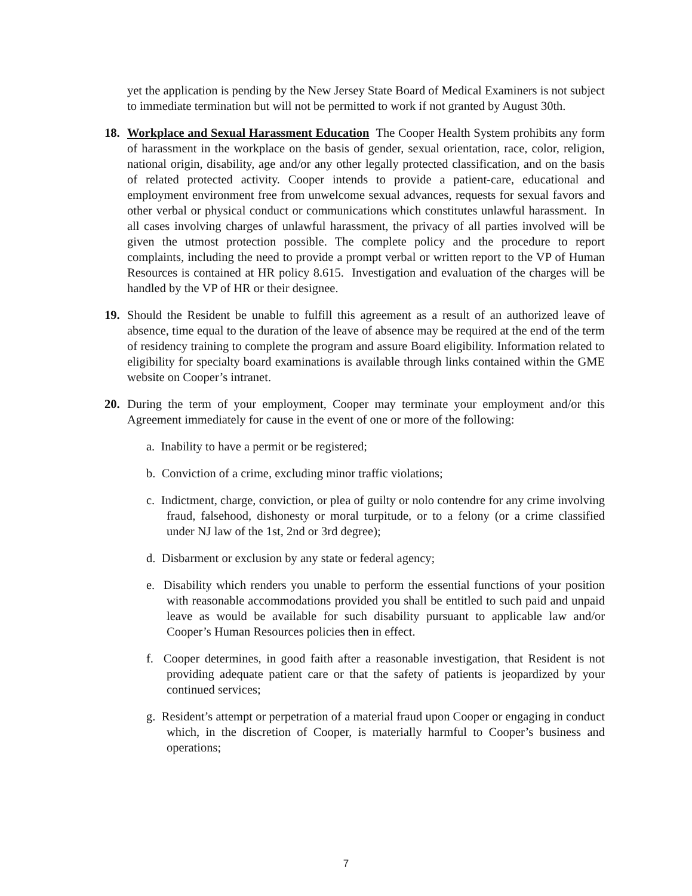yet the application is pending by the New Jersey State Board of Medical Examiners is not subject to immediate termination but will not be permitted to work if not granted by August 30th.
18. Workplace and Sexual Harassment Education The Cooper Health System prohibits any form of harassment in the workplace on the basis of gender, sexual orientation, race, color, religion, national origin, disability, age and/or any other legally protected classification, and on the basis of related protected activity. Cooper intends to provide a patient-care, educational and employment environment free from unwelcome sexual advances, requests for sexual favors and other verbal or physical conduct or communications which constitutes unlawful harassment. In all cases involving charges of unlawful harassment, the privacy of all parties involved will be given the utmost protection possible. The complete policy and the procedure to report complaints, including the need to provide a prompt verbal or written report to the VP of Human Resources is contained at HR policy 8.615. Investigation and evaluation of the charges will be handled by the VP of HR or their designee.
19. Should the Resident be unable to fulfill this agreement as a result of an authorized leave of absence, time equal to the duration of the leave of absence may be required at the end of the term of residency training to complete the program and assure Board eligibility. Information related to eligibility for specialty board examinations is available through links contained within the GME website on Cooper’s intranet.
20. During the term of your employment, Cooper may terminate your employment and/or this Agreement immediately for cause in the event of one or more of the following:
a. Inability to have a permit or be registered;
b. Conviction of a crime, excluding minor traffic violations;
c. Indictment, charge, conviction, or plea of guilty or nolo contendre for any crime involving fraud, falsehood, dishonesty or moral turpitude, or to a felony (or a crime classified under NJ law of the 1st, 2nd or 3rd degree);
d. Disbarment or exclusion by any state or federal agency;
e. Disability which renders you unable to perform the essential functions of your position with reasonable accommodations provided you shall be entitled to such paid and unpaid leave as would be available for such disability pursuant to applicable law and/or Cooper’s Human Resources policies then in effect.
f. Cooper determines, in good faith after a reasonable investigation, that Resident is not providing adequate patient care or that the safety of patients is jeopardized by your continued services;
g. Resident’s attempt or perpetration of a material fraud upon Cooper or engaging in conduct which, in the discretion of Cooper, is materially harmful to Cooper’s business and operations;
7